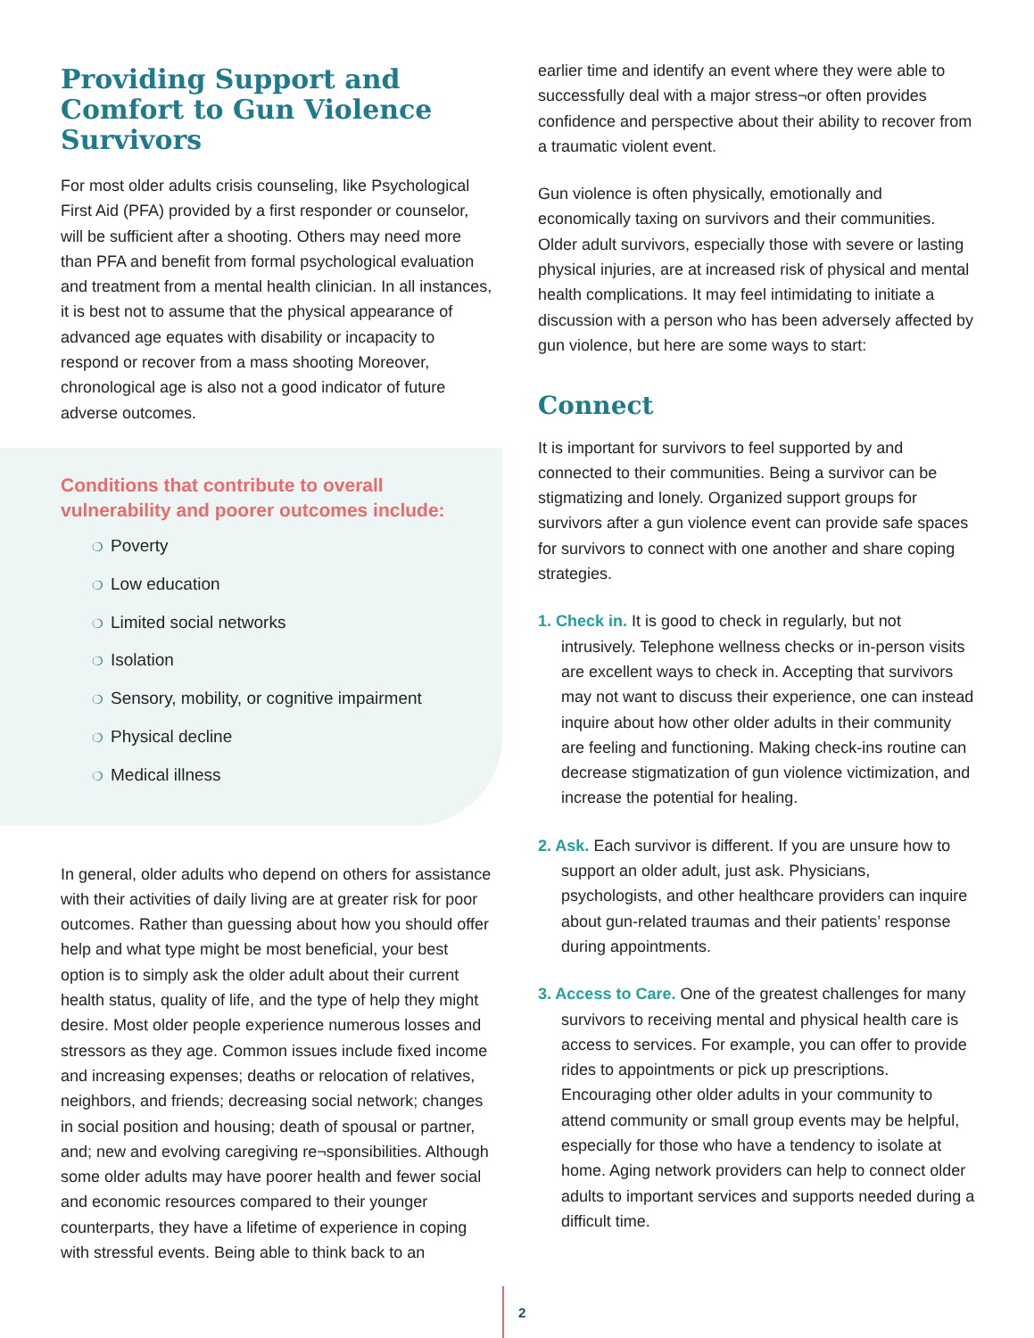Providing Support and Comfort to Gun Violence Survivors
For most older adults crisis counseling, like Psychological First Aid (PFA) provided by a first responder or counselor, will be sufficient after a shooting. Others may need more than PFA and benefit from formal psychological evaluation and treatment from a mental health clinician. In all instances, it is best not to assume that the physical appearance of advanced age equates with disability or incapacity to respond or recover from a mass shooting Moreover, chronological age is also not a good indicator of future adverse outcomes.
Conditions that contribute to overall vulnerability and poorer outcomes include:
❍ Poverty
❍ Low education
❍ Limited social networks
❍ Isolation
❍ Sensory, mobility, or cognitive impairment
❍ Physical decline
❍ Medical illness
In general, older adults who depend on others for assistance with their activities of daily living are at greater risk for poor outcomes. Rather than guessing about how you should offer help and what type might be most beneficial, your best option is to simply ask the older adult about their current health status, quality of life, and the type of help they might desire. Most older people experience numerous losses and stressors as they age. Common issues include fixed income and increasing expenses; deaths or relocation of relatives, neighbors, and friends; decreasing social network; changes in social position and housing; death of spousal or partner, and; new and evolving caregiving re¬sponsibilities. Although some older adults may have poorer health and fewer social and economic resources compared to their younger counterparts, they have a lifetime of experience in coping with stressful events. Being able to think back to an
earlier time and identify an event where they were able to successfully deal with a major stress¬or often provides confidence and perspective about their ability to recover from a traumatic violent event.
Gun violence is often physically, emotionally and economically taxing on survivors and their communities. Older adult survivors, especially those with severe or lasting physical injuries, are at increased risk of physical and mental health complications. It may feel intimidating to initiate a discussion with a person who has been adversely affected by gun violence, but here are some ways to start:
Connect
It is important for survivors to feel supported by and connected to their communities. Being a survivor can be stigmatizing and lonely. Organized support groups for survivors after a gun violence event can provide safe spaces for survivors to connect with one another and share coping strategies.
1. Check in. It is good to check in regularly, but not intrusively. Telephone wellness checks or in-person visits are excellent ways to check in. Accepting that survivors may not want to discuss their experience, one can instead inquire about how other older adults in their community are feeling and functioning. Making check-ins routine can decrease stigmatization of gun violence victimization, and increase the potential for healing.
2. Ask. Each survivor is different. If you are unsure how to support an older adult, just ask. Physicians, psychologists, and other healthcare providers can inquire about gun-related traumas and their patients’ response during appointments.
3. Access to Care. One of the greatest challenges for many survivors to receiving mental and physical health care is access to services. For example, you can offer to provide rides to appointments or pick up prescriptions. Encouraging other older adults in your community to attend community or small group events may be helpful, especially for those who have a tendency to isolate at home. Aging network providers can help to connect older adults to important services and supports needed during a difficult time.
2